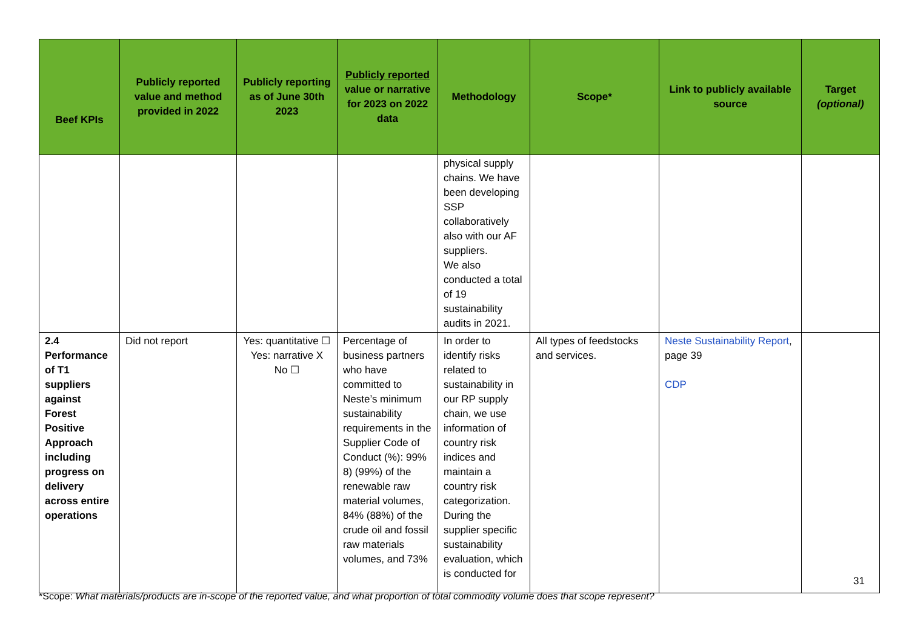| Beef KPIs | Publicly reported value and method provided in 2022 | Publicly reporting as of June 30th 2023 | Publicly reported value or narrative for 2023 on 2022 data | Methodology | Scope* | Link to publicly available source | Target (optional) |
| --- | --- | --- | --- | --- | --- | --- | --- |
| | | | | physical supply chains. We have been developing SSP collaboratively also with our AF suppliers. We also conducted a total of 19 sustainability audits in 2021. | | | |
| 2.4 Performance of T1 suppliers against Forest Positive Approach including progress on delivery across entire operations | Did not report | Yes: quantitative ☐ Yes: narrative X No ☐ | Percentage of business partners who have committed to Neste’s minimum sustainability requirements in the Supplier Code of Conduct (%): 99% 8) (99%) of the renewable raw material volumes, 84% (88%) of the crude oil and fossil raw materials volumes, and 73% | In order to identify risks related to sustainability in our RP supply chain, we use information of country risk indices and maintain a country risk categorization. During the supplier specific sustainability evaluation, which is conducted for | All types of feedstocks and services. | Neste Sustainability Report , page 39 CDP | |
31
*Scope: What materials/products are in-scope of the reported value, and what proportion of total commodity volume does that scope represent?